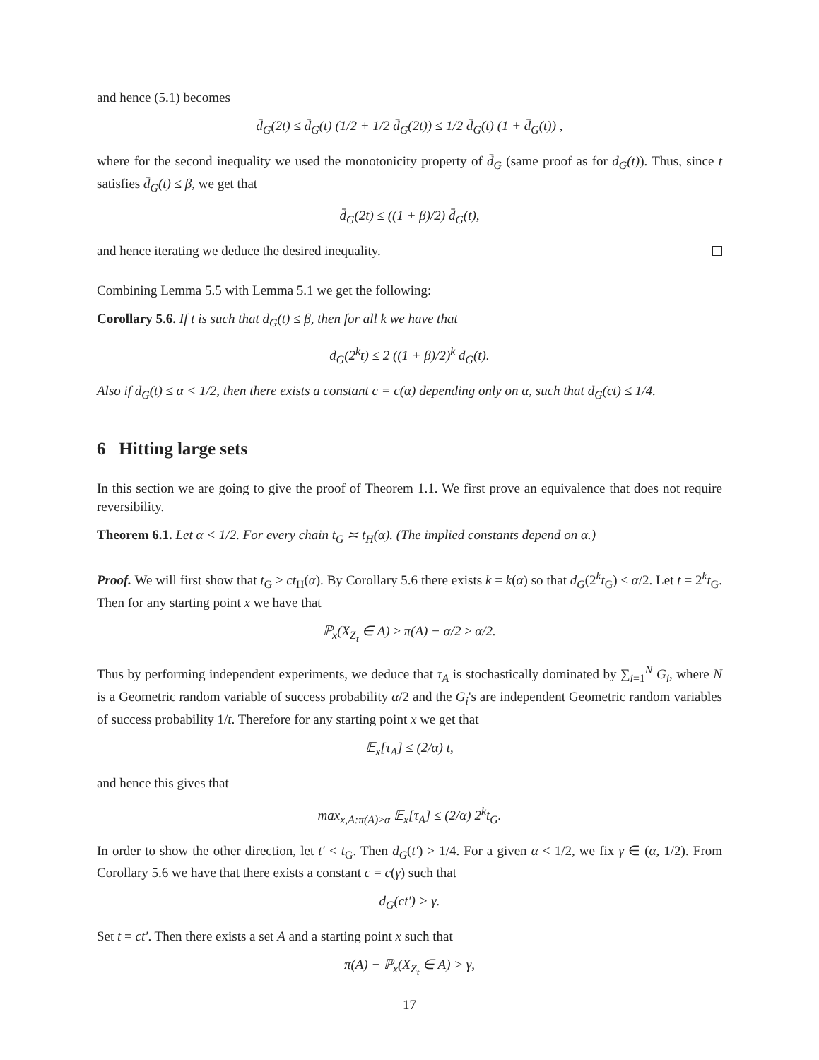and hence (5.1) becomes
d̄<sub>G</sub>(2t) ≤ d̄<sub>G</sub>(t) (1/2 + 1/2 d̄<sub>G</sub>(2t)) ≤ 1/2 d̄<sub>G</sub>(t) (1 + d̄<sub>G</sub>(t)) ,
where for the second inequality we used the monotonicity property of d̄<sub>G</sub> (same proof as for d<sub>G</sub>(t)). Thus, since t satisfies d̄<sub>G</sub>(t) ≤ β, we get that
d̄<sub>G</sub>(2t) ≤ ((1 + β)/2) d̄<sub>G</sub>(t),
and hence iterating we deduce the desired inequality.
Combining Lemma 5.5 with Lemma 5.1 we get the following:
Corollary 5.6. If t is such that d<sub>G</sub>(t) ≤ β, then for all k we have that
d<sub>G</sub>(2<sup>k</sup>t) ≤ 2 ((1 + β)/2)<sup>k</sup> d<sub>G</sub>(t).
Also if d<sub>G</sub>(t) ≤ α < 1/2, then there exists a constant c = c(α) depending only on α, such that d<sub>G</sub>(ct) ≤ 1/4.
6 Hitting large sets
In this section we are going to give the proof of Theorem 1.1. We first prove an equivalence that does not require reversibility.
Theorem 6.1. Let α < 1/2. For every chain t<sub>G</sub> ≍ t<sub>H</sub>(α). (The implied constants depend on α.)
Proof. We will first show that t<sub>G</sub> ≥ ct<sub>H</sub>(α). By Corollary 5.6 there exists k = k(α) so that d<sub>G</sub>(2<sup>k</sup>t<sub>G</sub>) ≤ α/2. Let t = 2<sup>k</sup>t<sub>G</sub>. Then for any starting point x we have that
ℙ<sub>x</sub>(X<sub>Z<sub>t</sub></sub> ∈ A) ≥ π(A) − α/2 ≥ α/2.
Thus by performing independent experiments, we deduce that τ<sub>A</sub> is stochastically dominated by ∑<sub>i=1</sub><sup>N</sup> G<sub>i</sub>, where N is a Geometric random variable of success probability α/2 and the G<sub>i</sub>'s are independent Geometric random variables of success probability 1/t. Therefore for any starting point x we get that
𝔼<sub>x</sub>[τ<sub>A</sub>] ≤ (2/α) t,
and hence this gives that
max<sub>x,A:π(A)≥α</sub> 𝔼<sub>x</sub>[τ<sub>A</sub>] ≤ (2/α) 2<sup>k</sup>t<sub>G</sub>.
In order to show the other direction, let t′ < t<sub>G</sub>. Then d<sub>G</sub>(t′) > 1/4. For a given α < 1/2, we fix γ ∈ (α, 1/2). From Corollary 5.6 we have that there exists a constant c = c(γ) such that
d<sub>G</sub>(ct′) > γ.
Set t = ct′. Then there exists a set A and a starting point x such that
π(A) − ℙ<sub>x</sub>(X<sub>Z<sub>t</sub></sub> ∈ A) > γ,
17